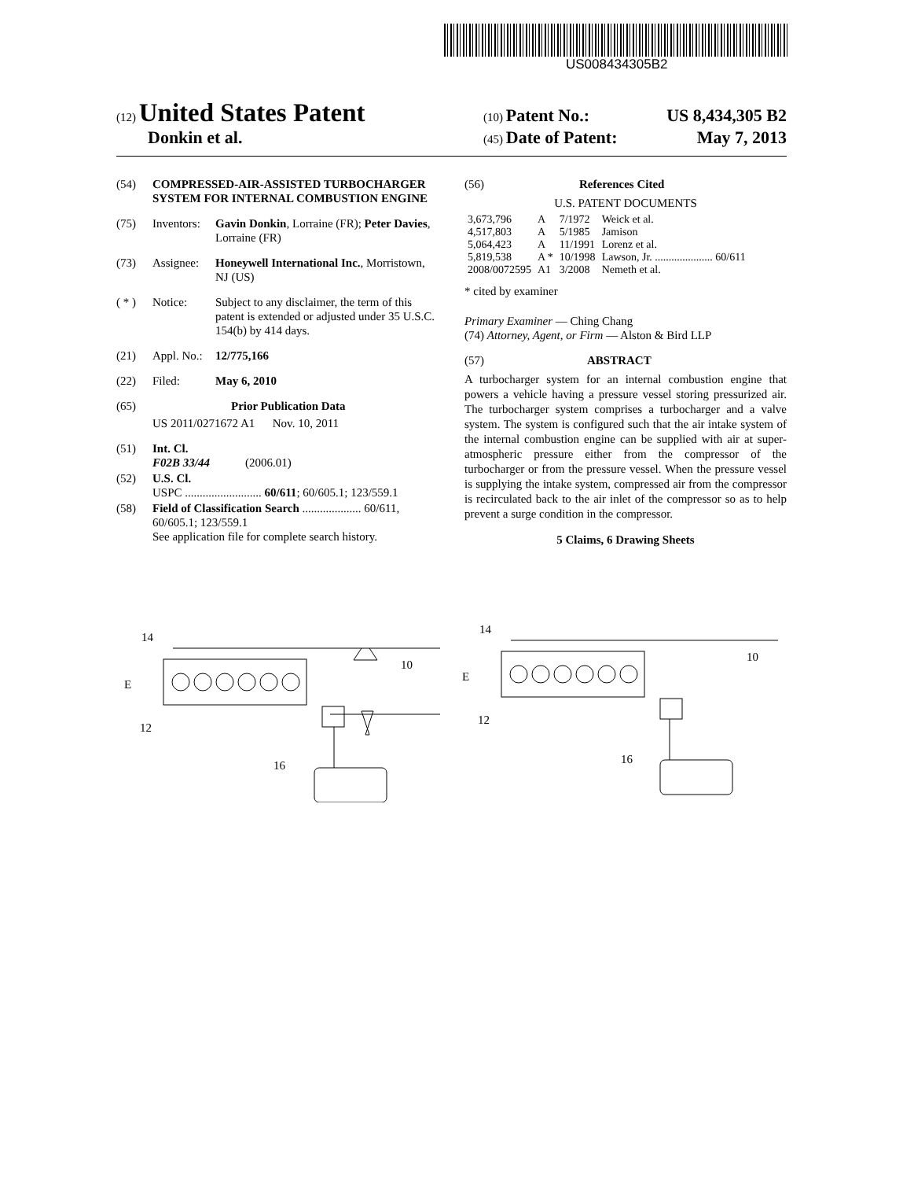US008434305B2
(12) United States Patent (10) Patent No.: US 8,434,305 B2
Donkin et al. (45) Date of Patent: May 7, 2013
(54) COMPRESSED-AIR-ASSISTED TURBOCHARGER SYSTEM FOR INTERNAL COMBUSTION ENGINE
(75) Inventors: Gavin Donkin, Lorraine (FR); Peter Davies, Lorraine (FR)
(73) Assignee: Honeywell International Inc., Morristown, NJ (US)
( * ) Notice: Subject to any disclaimer, the term of this patent is extended or adjusted under 35 U.S.C. 154(b) by 414 days.
(21) Appl. No.: 12/775,166
(22) Filed: May 6, 2010
(65) Prior Publication Data
US 2011/0271672 A1 Nov. 10, 2011
(51) Int. Cl.
F02B 33/44 (2006.01)
(52) U.S. Cl.
USPC .......................... 60/611; 60/605.1; 123/559.1
(58) Field of Classification Search .................... 60/611, 60/605.1; 123/559.1
See application file for complete search history.
(56) References Cited
U.S. PATENT DOCUMENTS
| 3,673,796 | A | 7/1972 | Weick et al. |
| 4,517,803 | A | 5/1985 | Jamison |
| 5,064,423 | A | 11/1991 | Lorenz et al. |
| 5,819,538 | A * | 10/1998 | Lawson, Jr. ..................... 60/611 |
| 2008/0072595 | A1 | 3/2008 | Nemeth et al. |
* cited by examiner
Primary Examiner — Ching Chang
(74) Attorney, Agent, or Firm — Alston & Bird LLP
(57) ABSTRACT
A turbocharger system for an internal combustion engine that powers a vehicle having a pressure vessel storing pressurized air. The turbocharger system comprises a turbocharger and a valve system. The system is configured such that the air intake system of the internal combustion engine can be supplied with air at super-atmospheric pressure either from the compressor of the turbocharger or from the pressure vessel. When the pressure vessel is supplying the intake system, compressed air from the compressor is recirculated back to the air inlet of the compressor so as to help prevent a surge condition in the compressor.
5 Claims, 6 Drawing Sheets
E
14
12
16
10
E
14
12
16
10